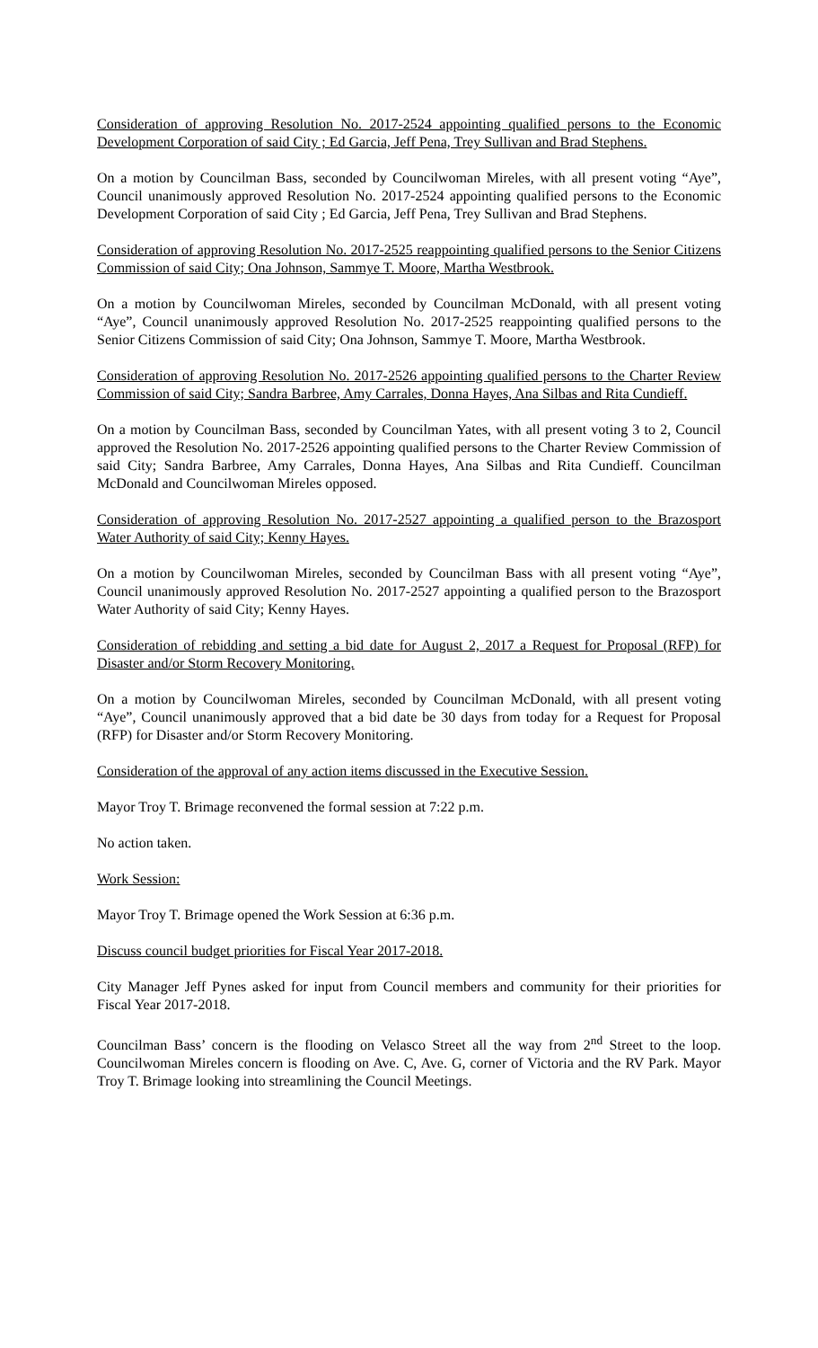Consideration of approving Resolution No. 2017-2524 appointing qualified persons to the Economic Development Corporation of said City ; Ed Garcia, Jeff Pena, Trey Sullivan and Brad Stephens.
On a motion by Councilman Bass, seconded by Councilwoman Mireles, with all present voting “Aye”, Council unanimously approved Resolution No. 2017-2524 appointing qualified persons to the Economic Development Corporation of said City ; Ed Garcia, Jeff Pena, Trey Sullivan and Brad Stephens.
Consideration of approving Resolution No. 2017-2525 reappointing qualified persons to the Senior Citizens Commission of said City; Ona Johnson, Sammye T. Moore, Martha Westbrook.
On a motion by Councilwoman Mireles, seconded by Councilman McDonald, with all present voting “Aye”, Council unanimously approved Resolution No. 2017-2525 reappointing qualified persons to the Senior Citizens Commission of said City; Ona Johnson, Sammye T. Moore, Martha Westbrook.
Consideration of approving Resolution No. 2017-2526 appointing qualified persons to the Charter Review Commission of said City; Sandra Barbree, Amy Carrales, Donna Hayes, Ana Silbas and Rita Cundieff.
On a motion by Councilman Bass, seconded by Councilman Yates, with all present voting 3 to 2, Council approved the Resolution No. 2017-2526 appointing qualified persons to the Charter Review Commission of said City; Sandra Barbree, Amy Carrales, Donna Hayes, Ana Silbas and Rita Cundieff. Councilman McDonald and Councilwoman Mireles opposed.
Consideration of approving Resolution No. 2017-2527 appointing a qualified person to the Brazosport Water Authority of said City; Kenny Hayes.
On a motion by Councilwoman Mireles, seconded by Councilman Bass with all present voting “Aye”, Council unanimously approved Resolution No. 2017-2527 appointing a qualified person to the Brazosport Water Authority of said City; Kenny Hayes.
Consideration of rebidding and setting a bid date for August 2, 2017 a Request for Proposal (RFP) for Disaster and/or Storm Recovery Monitoring.
On a motion by Councilwoman Mireles, seconded by Councilman McDonald, with all present voting “Aye”, Council unanimously approved that a bid date be 30 days from today for a Request for Proposal (RFP) for Disaster and/or Storm Recovery Monitoring.
Consideration of the approval of any action items discussed in the Executive Session.
Mayor Troy T. Brimage reconvened the formal session at 7:22 p.m.
No action taken.
Work Session:
Mayor Troy T. Brimage opened the Work Session at 6:36 p.m.
Discuss council budget priorities for Fiscal Year 2017-2018.
City Manager Jeff Pynes asked for input from Council members and community for their priorities for Fiscal Year 2017-2018.
Councilman Bass’ concern is the flooding on Velasco Street all the way from 2<sup>nd</sup> Street to the loop. Councilwoman Mireles concern is flooding on Ave. C, Ave. G, corner of Victoria and the RV Park. Mayor Troy T. Brimage looking into streamlining the Council Meetings.